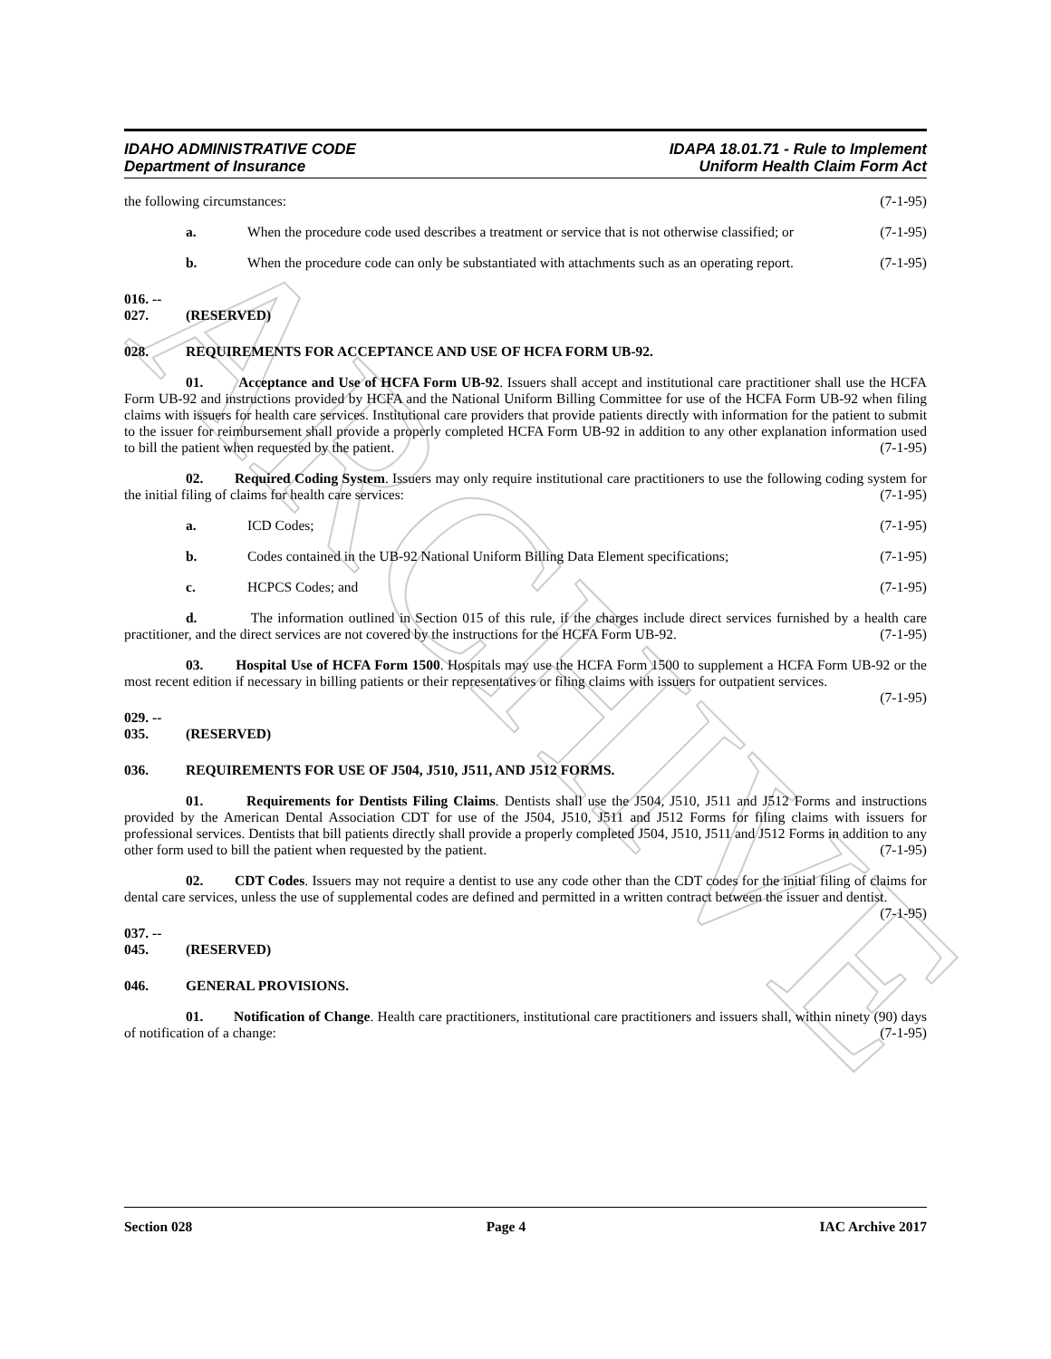ARCHIVE
IDAHO ADMINISTRATIVE CODE
Department of Insurance
IDAPA 18.01.71 - Rule to Implement
Uniform Health Claim Form Act
the following circumstances: (7-1-95)
a. When the procedure code used describes a treatment or service that is not otherwise classified; or (7-1-95)
b. When the procedure code can only be substantiated with attachments such as an operating report. (7-1-95)
016. -- 027. (RESERVED)
028. REQUIREMENTS FOR ACCEPTANCE AND USE OF HCFA FORM UB-92.
01. Acceptance and Use of HCFA Form UB-92. Issuers shall accept and institutional care practitioner shall use the HCFA Form UB-92 and instructions provided by HCFA and the National Uniform Billing Committee for use of the HCFA Form UB-92 when filing claims with issuers for health care services. Institutional care providers that provide patients directly with information for the patient to submit to the issuer for reimbursement shall provide a properly completed HCFA Form UB-92 in addition to any other explanation information used to bill the patient when requested by the patient. (7-1-95)
02. Required Coding System. Issuers may only require institutional care practitioners to use the following coding system for the initial filing of claims for health care services: (7-1-95)
a. ICD Codes; (7-1-95)
b. Codes contained in the UB-92 National Uniform Billing Data Element specifications; (7-1-95)
c. HCPCS Codes; and (7-1-95)
d. The information outlined in Section 015 of this rule, if the charges include direct services furnished by a health care practitioner, and the direct services are not covered by the instructions for the HCFA Form UB-92. (7-1-95)
03. Hospital Use of HCFA Form 1500. Hospitals may use the HCFA Form 1500 to supplement a HCFA Form UB-92 or the most recent edition if necessary in billing patients or their representatives or filing claims with issuers for outpatient services. (7-1-95)
029. -- 035. (RESERVED)
036. REQUIREMENTS FOR USE OF J504, J510, J511, AND J512 FORMS.
01. Requirements for Dentists Filing Claims. Dentists shall use the J504, J510, J511 and J512 Forms and instructions provided by the American Dental Association CDT for use of the J504, J510, J511 and J512 Forms for filing claims with issuers for professional services. Dentists that bill patients directly shall provide a properly completed J504, J510, J511 and J512 Forms in addition to any other form used to bill the patient when requested by the patient. (7-1-95)
02. CDT Codes. Issuers may not require a dentist to use any code other than the CDT codes for the initial filing of claims for dental care services, unless the use of supplemental codes are defined and permitted in a written contract between the issuer and dentist. (7-1-95)
037. -- 045. (RESERVED)
046. GENERAL PROVISIONS.
01. Notification of Change. Health care practitioners, institutional care practitioners and issuers shall, within ninety (90) days of notification of a change: (7-1-95)
Section 028 Page 4 IAC Archive 2017